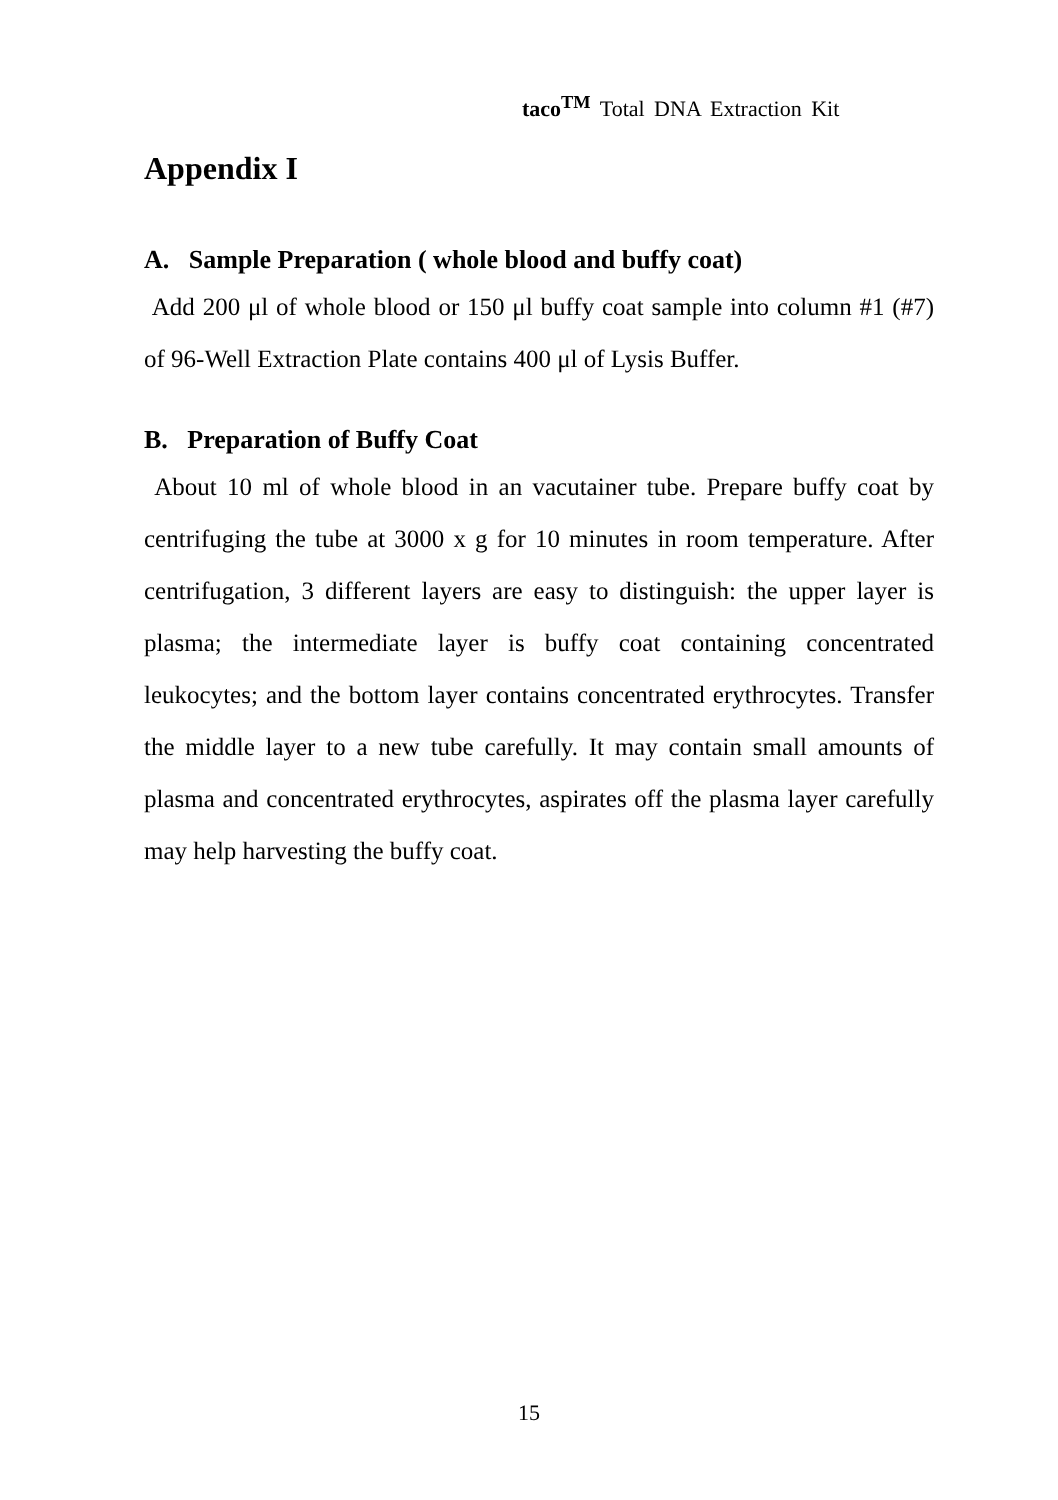taco<sup>TM</sup> Total DNA Extraction Kit
Appendix I
A. Sample Preparation ( whole blood and buffy coat)
Add 200 μl of whole blood or 150 μl buffy coat sample into column #1 (#7) of 96-Well Extraction Plate contains 400 μl of Lysis Buffer.
B. Preparation of Buffy Coat
About 10 ml of whole blood in an vacutainer tube. Prepare buffy coat by centrifuging the tube at 3000 x g for 10 minutes in room temperature. After centrifugation, 3 different layers are easy to distinguish: the upper layer is plasma; the intermediate layer is buffy coat containing concentrated leukocytes; and the bottom layer contains concentrated erythrocytes. Transfer the middle layer to a new tube carefully. It may contain small amounts of plasma and concentrated erythrocytes, aspirates off the plasma layer carefully may help harvesting the buffy coat.
15